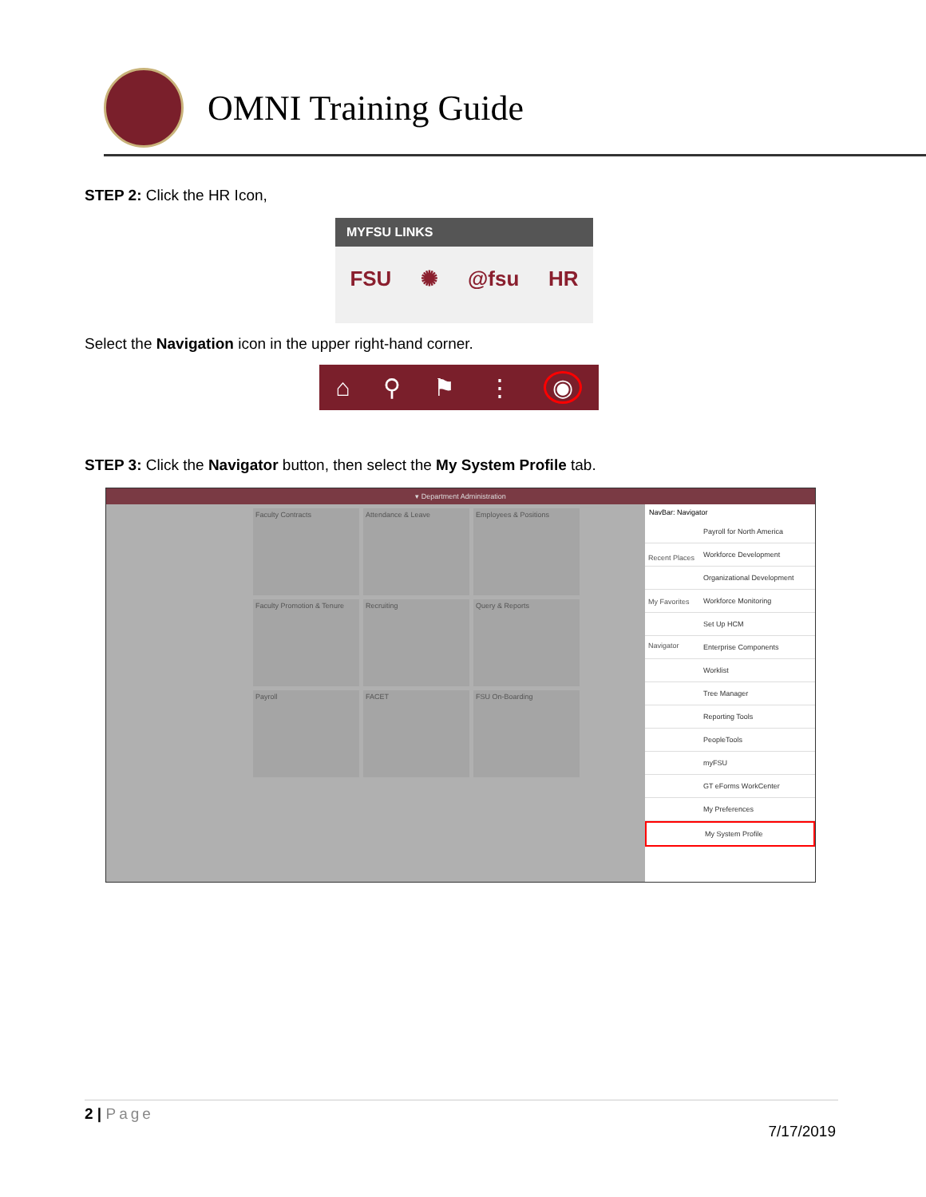OMNI Training Guide
STEP 2: Click the HR Icon,
MYFSU LINKS
FSU ✺ @fsu HR
Select the Navigation icon in the upper right-hand corner.
⌂ ⚲ ⚑ ⋮ ◉
STEP 3: Click the Navigator button, then select the My System Profile tab.
▾ Department Administration
Faculty Contracts
Attendance & Leave
Employees & Positions
Faculty Promotion & Tenure
Recruiting
Query & Reports
Payroll
FACET
FSU On-Boarding
NavBar: Navigator
Recent Places
My Favorites
Navigator
Payroll for North America
Workforce Development
Organizational Development
Workforce Monitoring
Set Up HCM
Enterprise Components
Worklist
Tree Manager
Reporting Tools
PeopleTools
myFSU
GT eForms WorkCenter
My Preferences
My System Profile
2 | Page
7/17/2019